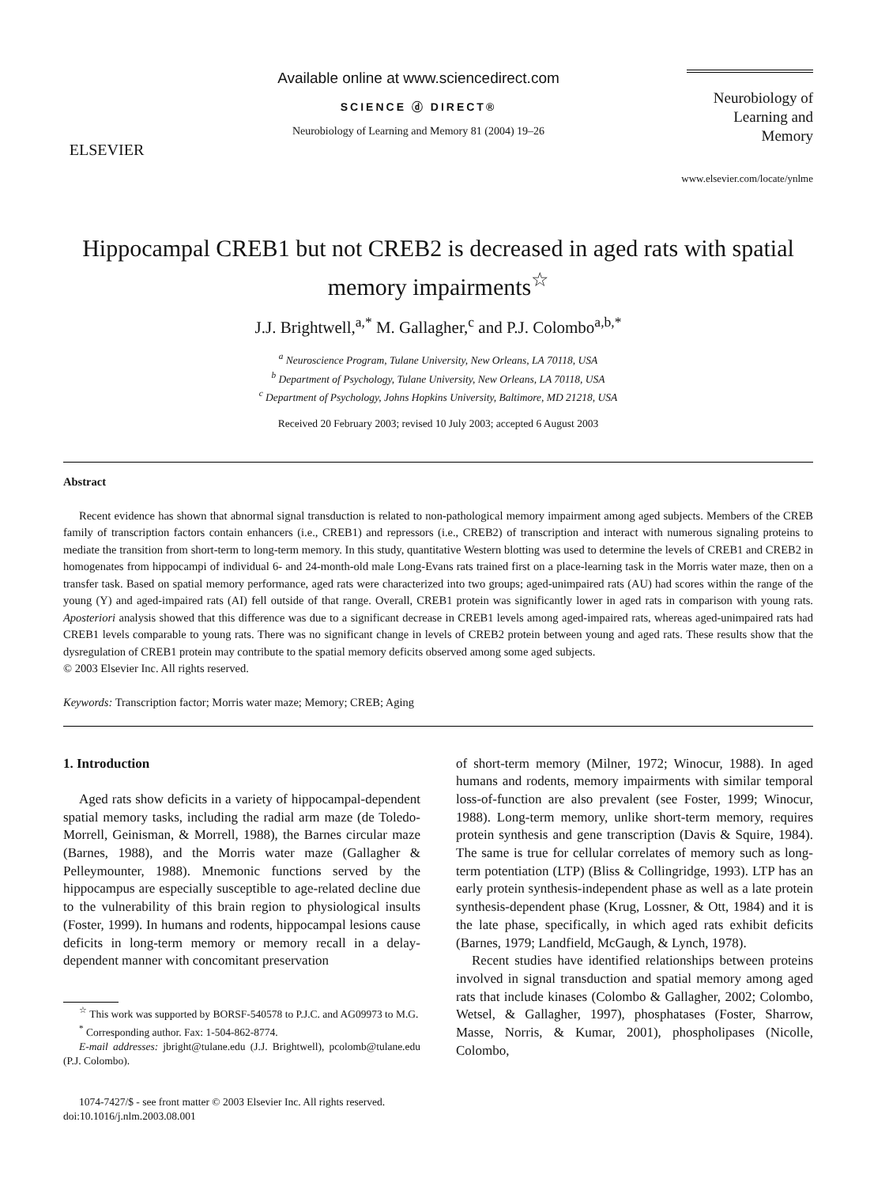ELSEVIER
Available online at www.sciencedirect.com
SCIENCE ⓓ DIRECT®
Neurobiology of Learning and Memory 81 (2004) 19–26
Neurobiology of Learning and Memory
www.elsevier.com/locate/ynlme
Hippocampal CREB1 but not CREB2 is decreased in aged rats with spatial memory impairments<sup>☆</sup>
J.J. Brightwell,<sup>a,*</sup> M. Gallagher,<sup>c</sup> and P.J. Colombo<sup>a,b,*</sup>
<sup>a</sup> Neuroscience Program, Tulane University, New Orleans, LA 70118, USA
<sup>b</sup> Department of Psychology, Tulane University, New Orleans, LA 70118, USA
<sup>c</sup> Department of Psychology, Johns Hopkins University, Baltimore, MD 21218, USA
Received 20 February 2003; revised 10 July 2003; accepted 6 August 2003
Abstract
Recent evidence has shown that abnormal signal transduction is related to non-pathological memory impairment among aged subjects. Members of the CREB family of transcription factors contain enhancers (i.e., CREB1) and repressors (i.e., CREB2) of transcription and interact with numerous signaling proteins to mediate the transition from short-term to long-term memory. In this study, quantitative Western blotting was used to determine the levels of CREB1 and CREB2 in homogenates from hippocampi of individual 6- and 24-month-old male Long-Evans rats trained first on a place-learning task in the Morris water maze, then on a transfer task. Based on spatial memory performance, aged rats were characterized into two groups; aged-unimpaired rats (AU) had scores within the range of the young (Y) and aged-impaired rats (AI) fell outside of that range. Overall, CREB1 protein was significantly lower in aged rats in comparison with young rats. Aposteriori analysis showed that this difference was due to a significant decrease in CREB1 levels among aged-impaired rats, whereas aged-unimpaired rats had CREB1 levels comparable to young rats. There was no significant change in levels of CREB2 protein between young and aged rats. These results show that the dysregulation of CREB1 protein may contribute to the spatial memory deficits observed among some aged subjects.
© 2003 Elsevier Inc. All rights reserved.
Keywords: Transcription factor; Morris water maze; Memory; CREB; Aging
1. Introduction
Aged rats show deficits in a variety of hippocampal-dependent spatial memory tasks, including the radial arm maze (de Toledo-Morrell, Geinisman, & Morrell, 1988), the Barnes circular maze (Barnes, 1988), and the Morris water maze (Gallagher & Pelleymounter, 1988). Mnemonic functions served by the hippocampus are especially susceptible to age-related decline due to the vulnerability of this brain region to physiological insults (Foster, 1999). In humans and rodents, hippocampal lesions cause deficits in long-term memory or memory recall in a delay-dependent manner with concomitant preservation
<sup>☆</sup> This work was supported by BORSF-540578 to P.J.C. and AG09973 to M.G.
<sup>*</sup> Corresponding author. Fax: 1-504-862-8774.
E-mail addresses: jbright@tulane.edu (J.J. Brightwell), pcolomb@tulane.edu (P.J. Colombo).
1074-7427/$ - see front matter © 2003 Elsevier Inc. All rights reserved.
doi:10.1016/j.nlm.2003.08.001
of short-term memory (Milner, 1972; Winocur, 1988). In aged humans and rodents, memory impairments with similar temporal loss-of-function are also prevalent (see Foster, 1999; Winocur, 1988). Long-term memory, unlike short-term memory, requires protein synthesis and gene transcription (Davis & Squire, 1984). The same is true for cellular correlates of memory such as long-term potentiation (LTP) (Bliss & Collingridge, 1993). LTP has an early protein synthesis-independent phase as well as a late protein synthesis-dependent phase (Krug, Lossner, & Ott, 1984) and it is the late phase, specifically, in which aged rats exhibit deficits (Barnes, 1979; Landfield, McGaugh, & Lynch, 1978).
Recent studies have identified relationships between proteins involved in signal transduction and spatial memory among aged rats that include kinases (Colombo & Gallagher, 2002; Colombo, Wetsel, & Gallagher, 1997), phosphatases (Foster, Sharrow, Masse, Norris, & Kumar, 2001), phospholipases (Nicolle, Colombo,